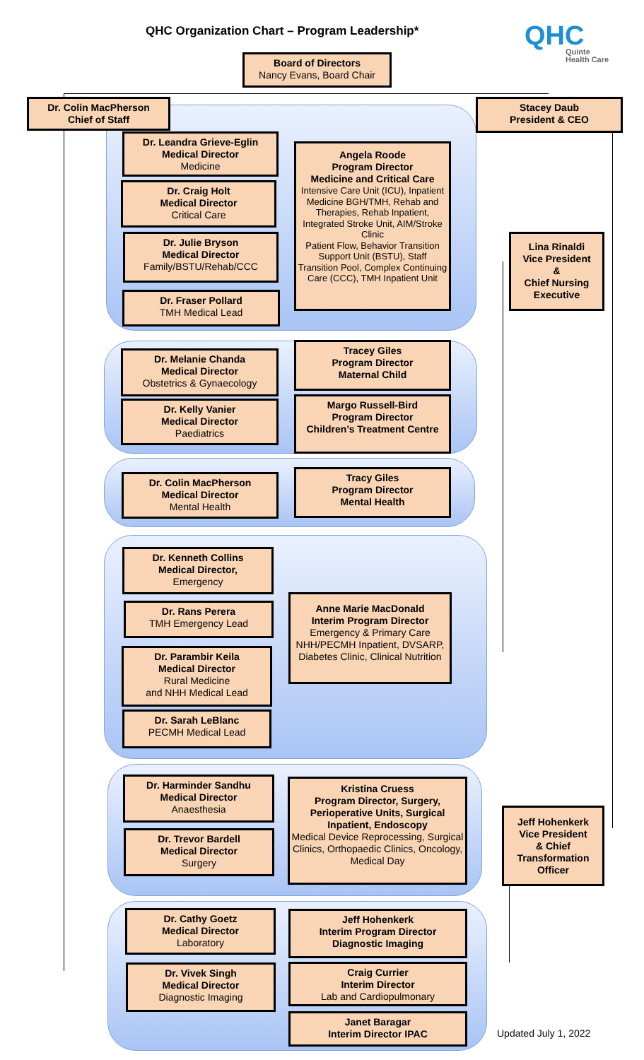QHC Organization Chart – Program Leadership*
QHC
Quinte
Health Care
Board of Directors
Nancy Evans, Board Chair
Dr. Colin MacPherson
Chief of Staff
Stacey Daub
President & CEO
Dr. Leandra Grieve-Eglin
Medical Director
Medicine
Dr. Craig Holt
Medical Director
Critical Care
Dr. Julie Bryson
Medical Director
Family/BSTU/Rehab/CCC
Dr. Fraser Pollard
TMH Medical Lead
Angela Roode
Program Director
Medicine and Critical Care
Intensive Care Unit (ICU), Inpatient Medicine BGH/TMH, Rehab and Therapies, Rehab Inpatient,
Integrated Stroke Unit, AIM/Stroke Clinic
Patient Flow, Behavior Transition Support Unit (BSTU), Staff Transition Pool, Complex Continuing Care (CCC), TMH Inpatient Unit
Lina Rinaldi
Vice President
&
Chief Nursing Executive
Dr. Melanie Chanda
Medical Director
Obstetrics & Gynaecology
Dr. Kelly Vanier
Medical Director
Paediatrics
Tracey Giles
Program Director
Maternal Child
Margo Russell-Bird
Program Director
Children’s Treatment Centre
Dr. Colin MacPherson
Medical Director
Mental Health
Tracy Giles
Program Director
Mental Health
Dr. Kenneth Collins
Medical Director,
Emergency
Dr. Rans Perera
TMH Emergency Lead
Dr. Parambir Keila
Medical Director
Rural Medicine
and NHH Medical Lead
Dr. Sarah LeBlanc
PECMH Medical Lead
Anne Marie MacDonald
Interim Program Director
Emergency & Primary Care NHH/PECMH Inpatient, DVSARP, Diabetes Clinic, Clinical Nutrition
Dr. Harminder Sandhu
Medical Director
Anaesthesia
Dr. Trevor Bardell
Medical Director
Surgery
Kristina Cruess
Program Director, Surgery, Perioperative Units, Surgical Inpatient, Endoscopy
Medical Device Reprocessing, Surgical Clinics, Orthopaedic Clinics, Oncology,
Medical Day
Jeff Hohenkerk
Vice President
& Chief Transformation Officer
Dr. Cathy Goetz
Medical Director
Laboratory
Dr. Vivek Singh
Medical Director
Diagnostic Imaging
Jeff Hohenkerk
Interim Program Director
Diagnostic Imaging
Craig Currier
Interim Director
Lab and Cardiopulmonary
Janet Baragar
Interim Director IPAC
Updated July 1, 2022